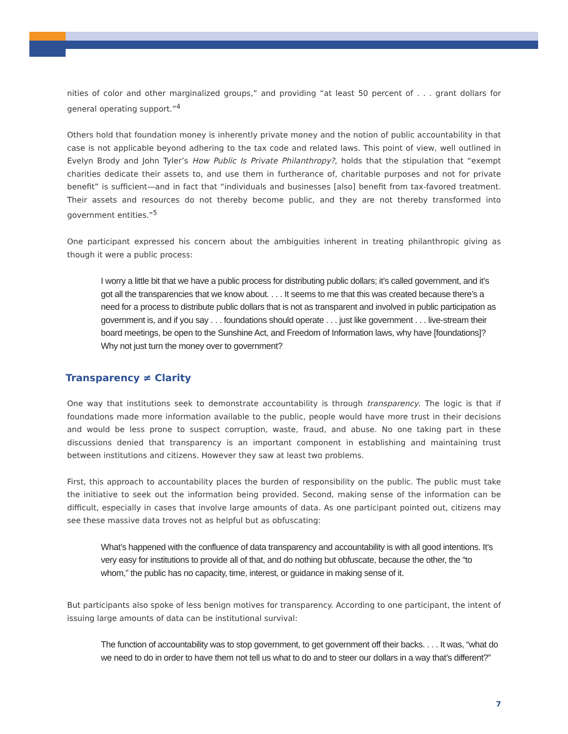nities of color and other marginalized groups,” and providing “at least 50 percent of . . . grant dollars for general operating support.”<sup>4</sup>
Others hold that foundation money is inherently private money and the notion of public accountability in that case is not applicable beyond adhering to the tax code and related laws. This point of view, well outlined in Evelyn Brody and John Tyler’s How Public Is Private Philanthropy?, holds that the stipulation that “exempt charities dedicate their assets to, and use them in furtherance of, charitable purposes and not for private benefit” is sufficient—and in fact that “individuals and businesses [also] benefit from tax-favored treatment. Their assets and resources do not thereby become public, and they are not thereby transformed into government entities.”<sup>5</sup>
One participant expressed his concern about the ambiguities inherent in treating philanthropic giving as though it were a public process:
I worry a little bit that we have a public process for distributing public dollars; it’s called government, and it’s got all the transparencies that we know about. . . . It seems to me that this was created because there’s a need for a process to distribute public dollars that is not as transparent and involved in public participation as government is, and if you say . . . foundations should operate . . . just like government . . . live-stream their board meetings, be open to the Sunshine Act, and Freedom of Information laws, why have [foundations]? Why not just turn the money over to government?
Transparency ≠ Clarity
One way that institutions seek to demonstrate accountability is through transparency. The logic is that if foundations made more information available to the public, people would have more trust in their decisions and would be less prone to suspect corruption, waste, fraud, and abuse. No one taking part in these discussions denied that transparency is an important component in establishing and maintaining trust between institutions and citizens. However they saw at least two problems.
First, this approach to accountability places the burden of responsibility on the public. The public must take the initiative to seek out the information being provided. Second, making sense of the information can be difficult, especially in cases that involve large amounts of data. As one participant pointed out, citizens may see these massive data troves not as helpful but as obfuscating:
What’s happened with the confluence of data transparency and accountability is with all good intentions. It’s very easy for institutions to provide all of that, and do nothing but obfuscate, because the other, the “to whom,” the public has no capacity, time, interest, or guidance in making sense of it.
But participants also spoke of less benign motives for transparency. According to one participant, the intent of issuing large amounts of data can be institutional survival:
The function of accountability was to stop government, to get government off their backs. . . . It was, “what do we need to do in order to have them not tell us what to do and to steer our dollars in a way that’s different?”
7